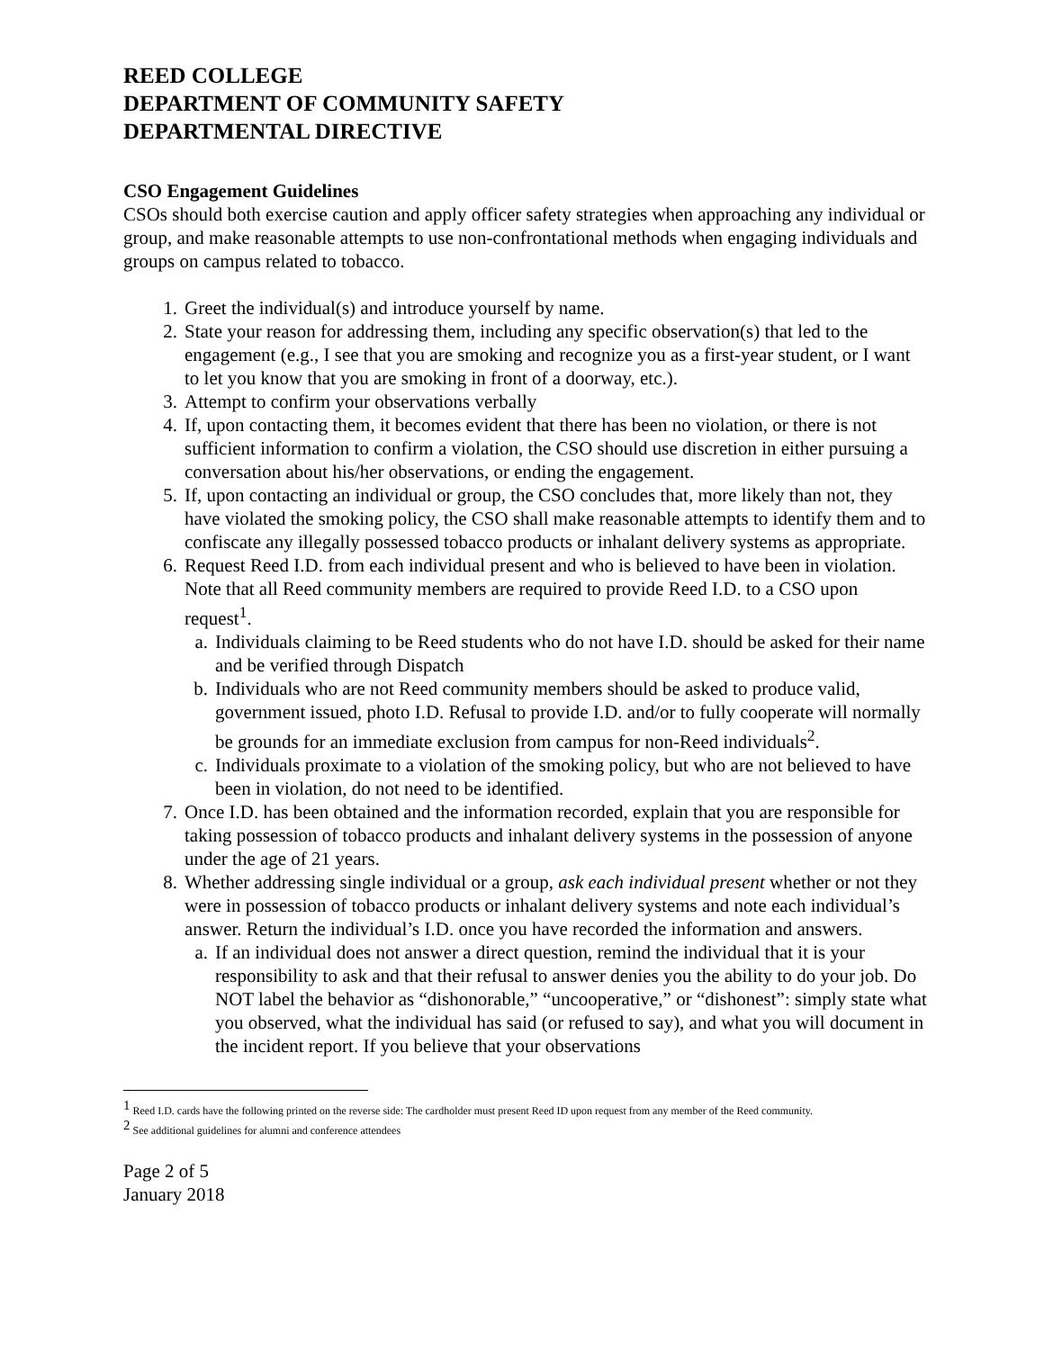REED COLLEGE
DEPARTMENT OF COMMUNITY SAFETY
DEPARTMENTAL DIRECTIVE
CSO Engagement Guidelines
CSOs should both exercise caution and apply officer safety strategies when approaching any individual or group, and make reasonable attempts to use non-confrontational methods when engaging individuals and groups on campus related to tobacco.
1. Greet the individual(s) and introduce yourself by name.
2. State your reason for addressing them, including any specific observation(s) that led to the engagement (e.g., I see that you are smoking and recognize you as a first-year student, or I want to let you know that you are smoking in front of a doorway, etc.).
3. Attempt to confirm your observations verbally
4. If, upon contacting them, it becomes evident that there has been no violation, or there is not sufficient information to confirm a violation, the CSO should use discretion in either pursuing a conversation about his/her observations, or ending the engagement.
5. If, upon contacting an individual or group, the CSO concludes that, more likely than not, they have violated the smoking policy, the CSO shall make reasonable attempts to identify them and to confiscate any illegally possessed tobacco products or inhalant delivery systems as appropriate.
6. Request Reed I.D. from each individual present and who is believed to have been in violation. Note that all Reed community members are required to provide Reed I.D. to a CSO upon request<sup>1</sup>.
a. Individuals claiming to be Reed students who do not have I.D. should be asked for their name and be verified through Dispatch
b. Individuals who are not Reed community members should be asked to produce valid, government issued, photo I.D. Refusal to provide I.D. and/or to fully cooperate will normally be grounds for an immediate exclusion from campus for non-Reed individuals<sup>2</sup>.
c. Individuals proximate to a violation of the smoking policy, but who are not believed to have been in violation, do not need to be identified.
7. Once I.D. has been obtained and the information recorded, explain that you are responsible for taking possession of tobacco products and inhalant delivery systems in the possession of anyone under the age of 21 years.
8. Whether addressing single individual or a group, ask each individual present whether or not they were in possession of tobacco products or inhalant delivery systems and note each individual’s answer. Return the individual’s I.D. once you have recorded the information and answers.
a. If an individual does not answer a direct question, remind the individual that it is your responsibility to ask and that their refusal to answer denies you the ability to do your job. Do NOT label the behavior as “dishonorable,” “uncooperative,” or “dishonest”: simply state what you observed, what the individual has said (or refused to say), and what you will document in the incident report. If you believe that your observations
<sup>1</sup> Reed I.D. cards have the following printed on the reverse side: The cardholder must present Reed ID upon request from any member of the Reed community.
<sup>2</sup> See additional guidelines for alumni and conference attendees
Page 2 of 5
January 2018